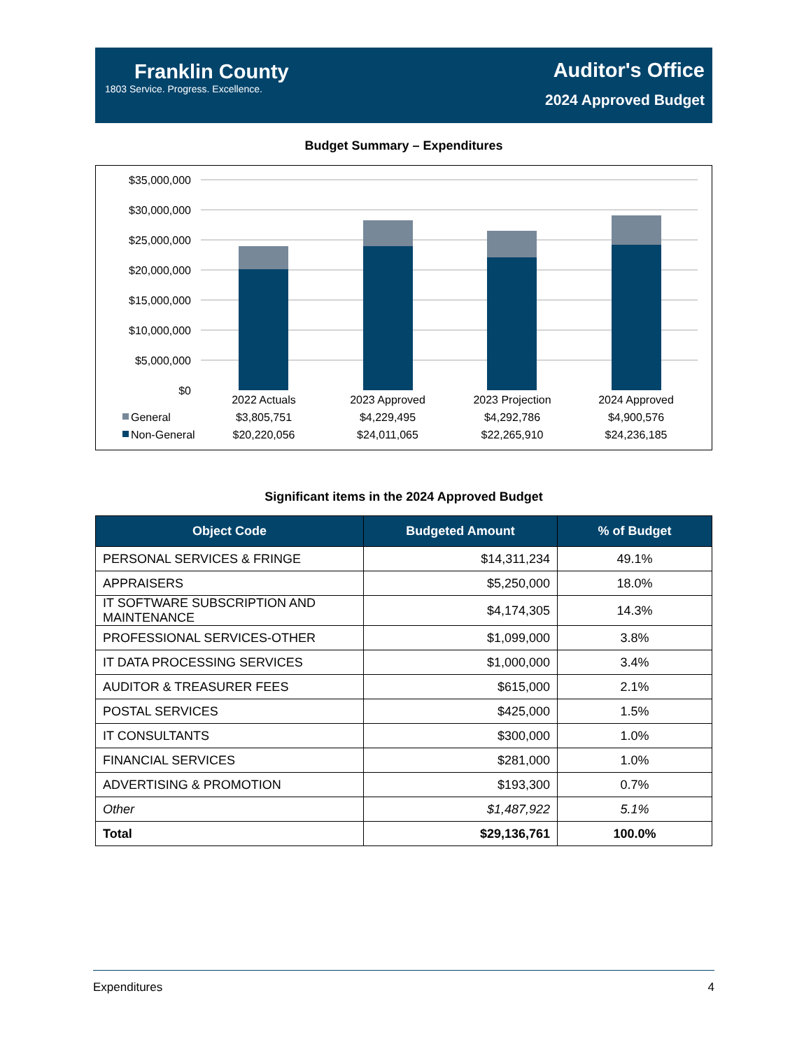Franklin County
1803 Service. Progress. Excellence.
Auditor's Office
2024 Approved Budget
Budget Summary – Expenditures
$35,000,000
$30,000,000
$25,000,000
$20,000,000
$15,000,000
$10,000,000
$5,000,000
$0
2022 Actuals
2023 Approved
2023 Projection
2024 Approved
$3,805,751
$4,229,495
$4,292,786
$4,900,576
$20,220,056
$24,011,065
$22,265,910
$24,236,185
General
Non-General
Significant items in the 2024 Approved Budget
| Object Code | Budgeted Amount | % of Budget |
| --- | --- | --- |
| PERSONAL SERVICES & FRINGE | $14,311,234 | 49.1% |
| APPRAISERS | $5,250,000 | 18.0% |
| IT SOFTWARE SUBSCRIPTION AND MAINTENANCE | $4,174,305 | 14.3% |
| PROFESSIONAL SERVICES-OTHER | $1,099,000 | 3.8% |
| IT DATA PROCESSING SERVICES | $1,000,000 | 3.4% |
| AUDITOR & TREASURER FEES | $615,000 | 2.1% |
| POSTAL SERVICES | $425,000 | 1.5% |
| IT CONSULTANTS | $300,000 | 1.0% |
| FINANCIAL SERVICES | $281,000 | 1.0% |
| ADVERTISING & PROMOTION | $193,300 | 0.7% |
| Other | $1,487,922 | 5.1% |
| Total | $29,136,761 | 100.0% |
Expenditures 4